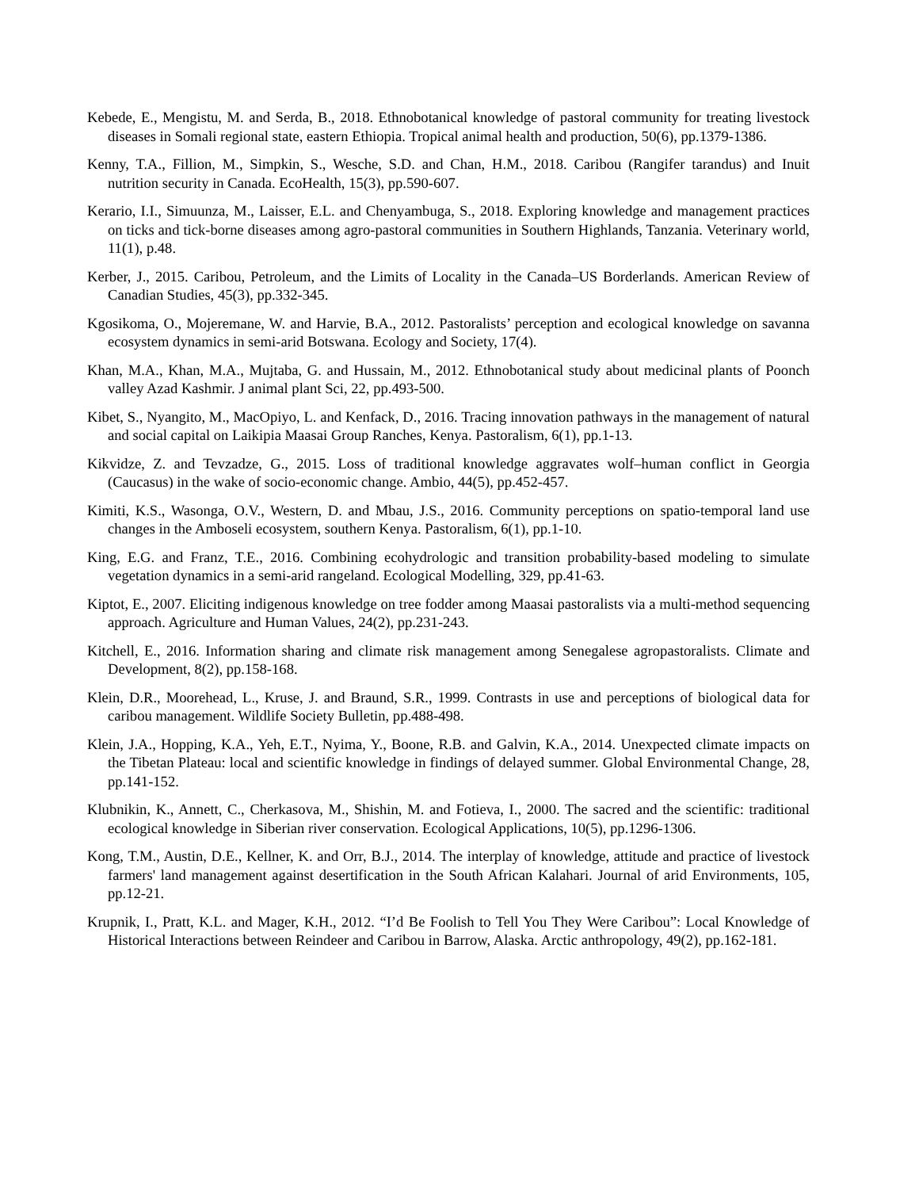Kebede, E., Mengistu, M. and Serda, B., 2018. Ethnobotanical knowledge of pastoral community for treating livestock diseases in Somali regional state, eastern Ethiopia. Tropical animal health and production, 50(6), pp.1379-1386.
Kenny, T.A., Fillion, M., Simpkin, S., Wesche, S.D. and Chan, H.M., 2018. Caribou (Rangifer tarandus) and Inuit nutrition security in Canada. EcoHealth, 15(3), pp.590-607.
Kerario, I.I., Simuunza, M., Laisser, E.L. and Chenyambuga, S., 2018. Exploring knowledge and management practices on ticks and tick-borne diseases among agro-pastoral communities in Southern Highlands, Tanzania. Veterinary world, 11(1), p.48.
Kerber, J., 2015. Caribou, Petroleum, and the Limits of Locality in the Canada–US Borderlands. American Review of Canadian Studies, 45(3), pp.332-345.
Kgosikoma, O., Mojeremane, W. and Harvie, B.A., 2012. Pastoralists’ perception and ecological knowledge on savanna ecosystem dynamics in semi-arid Botswana. Ecology and Society, 17(4).
Khan, M.A., Khan, M.A., Mujtaba, G. and Hussain, M., 2012. Ethnobotanical study about medicinal plants of Poonch valley Azad Kashmir. J animal plant Sci, 22, pp.493-500.
Kibet, S., Nyangito, M., MacOpiyo, L. and Kenfack, D., 2016. Tracing innovation pathways in the management of natural and social capital on Laikipia Maasai Group Ranches, Kenya. Pastoralism, 6(1), pp.1-13.
Kikvidze, Z. and Tevzadze, G., 2015. Loss of traditional knowledge aggravates wolf–human conflict in Georgia (Caucasus) in the wake of socio-economic change. Ambio, 44(5), pp.452-457.
Kimiti, K.S., Wasonga, O.V., Western, D. and Mbau, J.S., 2016. Community perceptions on spatio-temporal land use changes in the Amboseli ecosystem, southern Kenya. Pastoralism, 6(1), pp.1-10.
King, E.G. and Franz, T.E., 2016. Combining ecohydrologic and transition probability-based modeling to simulate vegetation dynamics in a semi-arid rangeland. Ecological Modelling, 329, pp.41-63.
Kiptot, E., 2007. Eliciting indigenous knowledge on tree fodder among Maasai pastoralists via a multi-method sequencing approach. Agriculture and Human Values, 24(2), pp.231-243.
Kitchell, E., 2016. Information sharing and climate risk management among Senegalese agropastoralists. Climate and Development, 8(2), pp.158-168.
Klein, D.R., Moorehead, L., Kruse, J. and Braund, S.R., 1999. Contrasts in use and perceptions of biological data for caribou management. Wildlife Society Bulletin, pp.488-498.
Klein, J.A., Hopping, K.A., Yeh, E.T., Nyima, Y., Boone, R.B. and Galvin, K.A., 2014. Unexpected climate impacts on the Tibetan Plateau: local and scientific knowledge in findings of delayed summer. Global Environmental Change, 28, pp.141-152.
Klubnikin, K., Annett, C., Cherkasova, M., Shishin, M. and Fotieva, I., 2000. The sacred and the scientific: traditional ecological knowledge in Siberian river conservation. Ecological Applications, 10(5), pp.1296-1306.
Kong, T.M., Austin, D.E., Kellner, K. and Orr, B.J., 2014. The interplay of knowledge, attitude and practice of livestock farmers' land management against desertification in the South African Kalahari. Journal of arid Environments, 105, pp.12-21.
Krupnik, I., Pratt, K.L. and Mager, K.H., 2012. “I’d Be Foolish to Tell You They Were Caribou”: Local Knowledge of Historical Interactions between Reindeer and Caribou in Barrow, Alaska. Arctic anthropology, 49(2), pp.162-181.